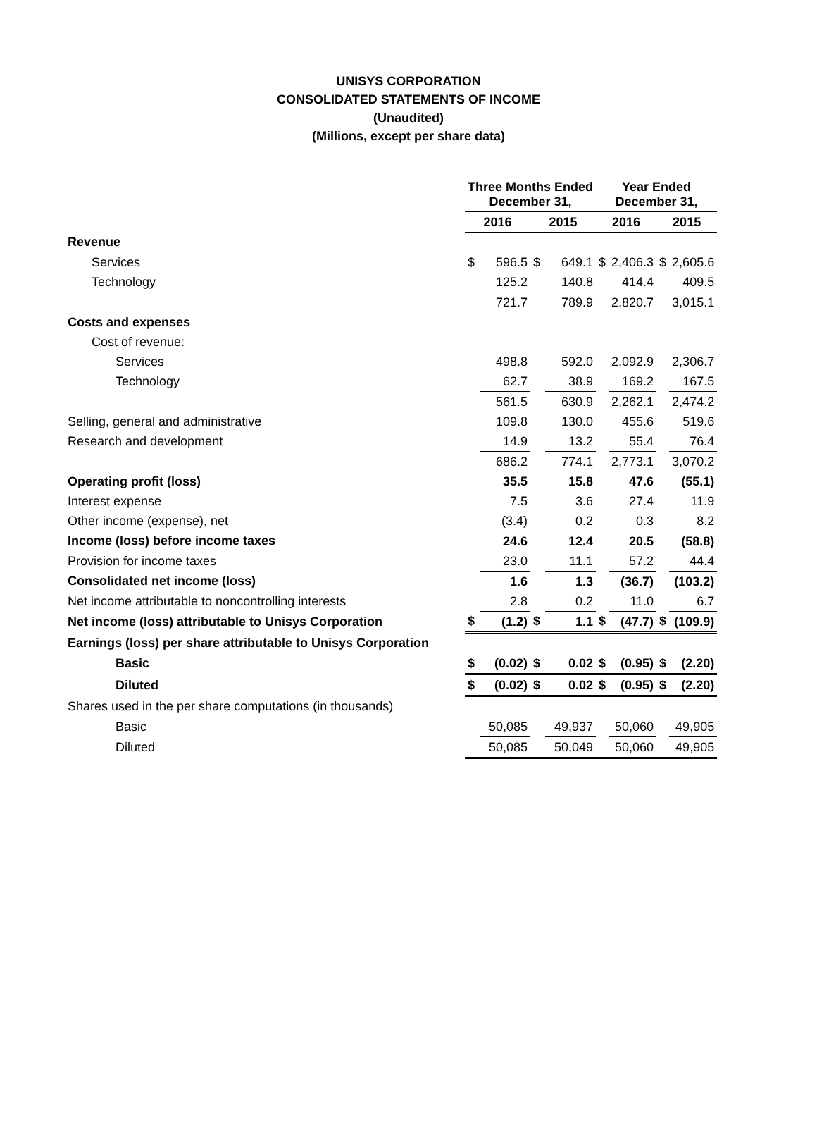UNISYS CORPORATION
CONSOLIDATED STATEMENTS OF INCOME
(Unaudited)
(Millions, except per share data)
| | Three Months Ended December 31, | | | | Year Ended December 31, | | | |
| --- | --- | --- | --- | --- | --- | --- | --- | --- |
| | 2016 | | 2015 | | 2016 | | 2015 | |
| Revenue | | | | | | | | |
| Services | $ | 596.5 | $ | 649.1 | $ | 2,406.3 | $ | 2,605.6 |
| Technology | | 125.2 | | 140.8 | | 414.4 | | 409.5 |
| | | 721.7 | | 789.9 | | 2,820.7 | | 3,015.1 |
| Costs and expenses | | | | | | | | |
| Cost of revenue: | | | | | | | | |
| Services | | 498.8 | | 592.0 | | 2,092.9 | | 2,306.7 |
| Technology | | 62.7 | | 38.9 | | 169.2 | | 167.5 |
| | | 561.5 | | 630.9 | | 2,262.1 | | 2,474.2 |
| Selling, general and administrative | | 109.8 | | 130.0 | | 455.6 | | 519.6 |
| Research and development | | 14.9 | | 13.2 | | 55.4 | | 76.4 |
| | | 686.2 | | 774.1 | | 2,773.1 | | 3,070.2 |
| Operating profit (loss) | | 35.5 | | 15.8 | | 47.6 | | (55.1) |
| Interest expense | | 7.5 | | 3.6 | | 27.4 | | 11.9 |
| Other income (expense), net | | (3.4) | | 0.2 | | 0.3 | | 8.2 |
| Income (loss) before income taxes | | 24.6 | | 12.4 | | 20.5 | | (58.8) |
| Provision for income taxes | | 23.0 | | 11.1 | | 57.2 | | 44.4 |
| Consolidated net income (loss) | | 1.6 | | 1.3 | | (36.7) | | (103.2) |
| Net income attributable to noncontrolling interests | | 2.8 | | 0.2 | | 11.0 | | 6.7 |
| Net income (loss) attributable to Unisys Corporation | $ | (1.2) | $ | 1.1 | $ | (47.7) | $ | (109.9) |
| Earnings (loss) per share attributable to Unisys Corporation | | | | | | | | |
| Basic | $ | (0.02) | $ | 0.02 | $ | (0.95) | $ | (2.20) |
| Diluted | $ | (0.02) | $ | 0.02 | $ | (0.95) | $ | (2.20) |
| Shares used in the per share computations (in thousands) | | | | | | | | |
| Basic | | 50,085 | | 49,937 | | 50,060 | | 49,905 |
| Diluted | | 50,085 | | 50,049 | | 50,060 | | 49,905 |